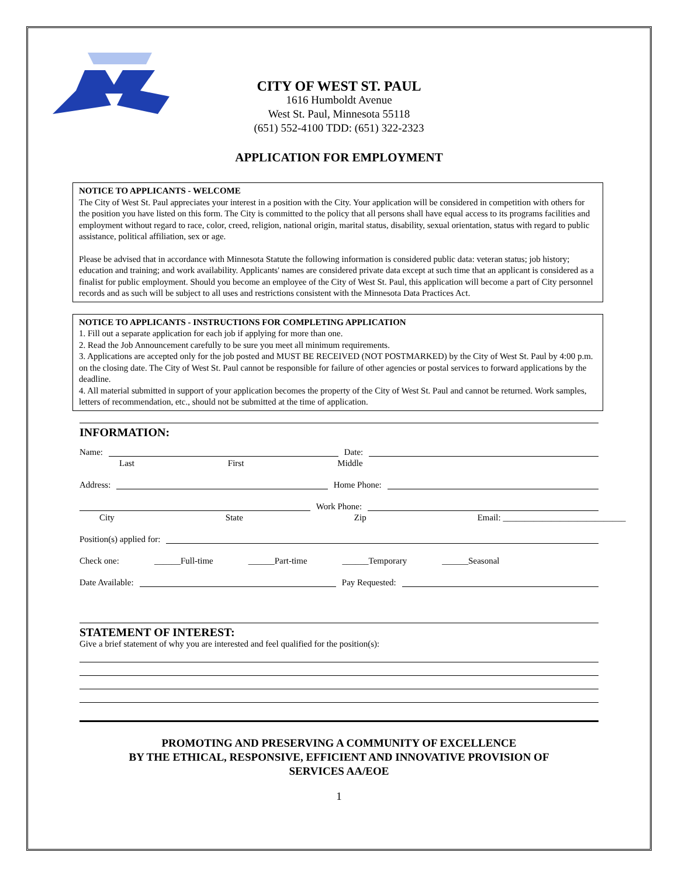CITY OF WEST ST. PAUL
1616 Humboldt Avenue
West St. Paul, Minnesota 55118
(651) 552-4100 TDD: (651) 322-2323
APPLICATION FOR EMPLOYMENT
NOTICE TO APPLICANTS - WELCOME
The City of West St. Paul appreciates your interest in a position with the City. Your application will be considered in competition with others for the position you have listed on this form. The City is committed to the policy that all persons shall have equal access to its programs facilities and employment without regard to race, color, creed, religion, national origin, marital status, disability, sexual orientation, status with regard to public assistance, political affiliation, sex or age.
Please be advised that in accordance with Minnesota Statute the following information is considered public data: veteran status; job history; education and training; and work availability. Applicants' names are considered private data except at such time that an applicant is considered as a finalist for public employment. Should you become an employee of the City of West St. Paul, this application will become a part of City personnel records and as such will be subject to all uses and restrictions consistent with the Minnesota Data Practices Act.
NOTICE TO APPLICANTS - INSTRUCTIONS FOR COMPLETING APPLICATION
1. Fill out a separate application for each job if applying for more than one.
2. Read the Job Announcement carefully to be sure you meet all minimum requirements.
3. Applications are accepted only for the job posted and MUST BE RECEIVED (NOT POSTMARKED) by the City of West St. Paul by 4:00 p.m. on the closing date. The City of West St. Paul cannot be responsible for failure of other agencies or postal services to forward applications by the deadline.
4. All material submitted in support of your application becomes the property of the City of West St. Paul and cannot be returned. Work samples, letters of recommendation, etc., should not be submitted at the time of application.
INFORMATION:
Name: Date:
Last First Middle
Address: Home Phone:
Work Phone:
City State Zip Email: ____________________________
Position(s) applied for:
Check one: ______Full-time ______Part-time ______Temporary ______Seasonal
Date Available: Pay Requested:
STATEMENT OF INTEREST:
Give a brief statement of why you are interested and feel qualified for the position(s):
PROMOTING AND PRESERVING A COMMUNITY OF EXCELLENCE
BY THE ETHICAL, RESPONSIVE, EFFICIENT AND INNOVATIVE PROVISION OF
SERVICES AA/EOE
1